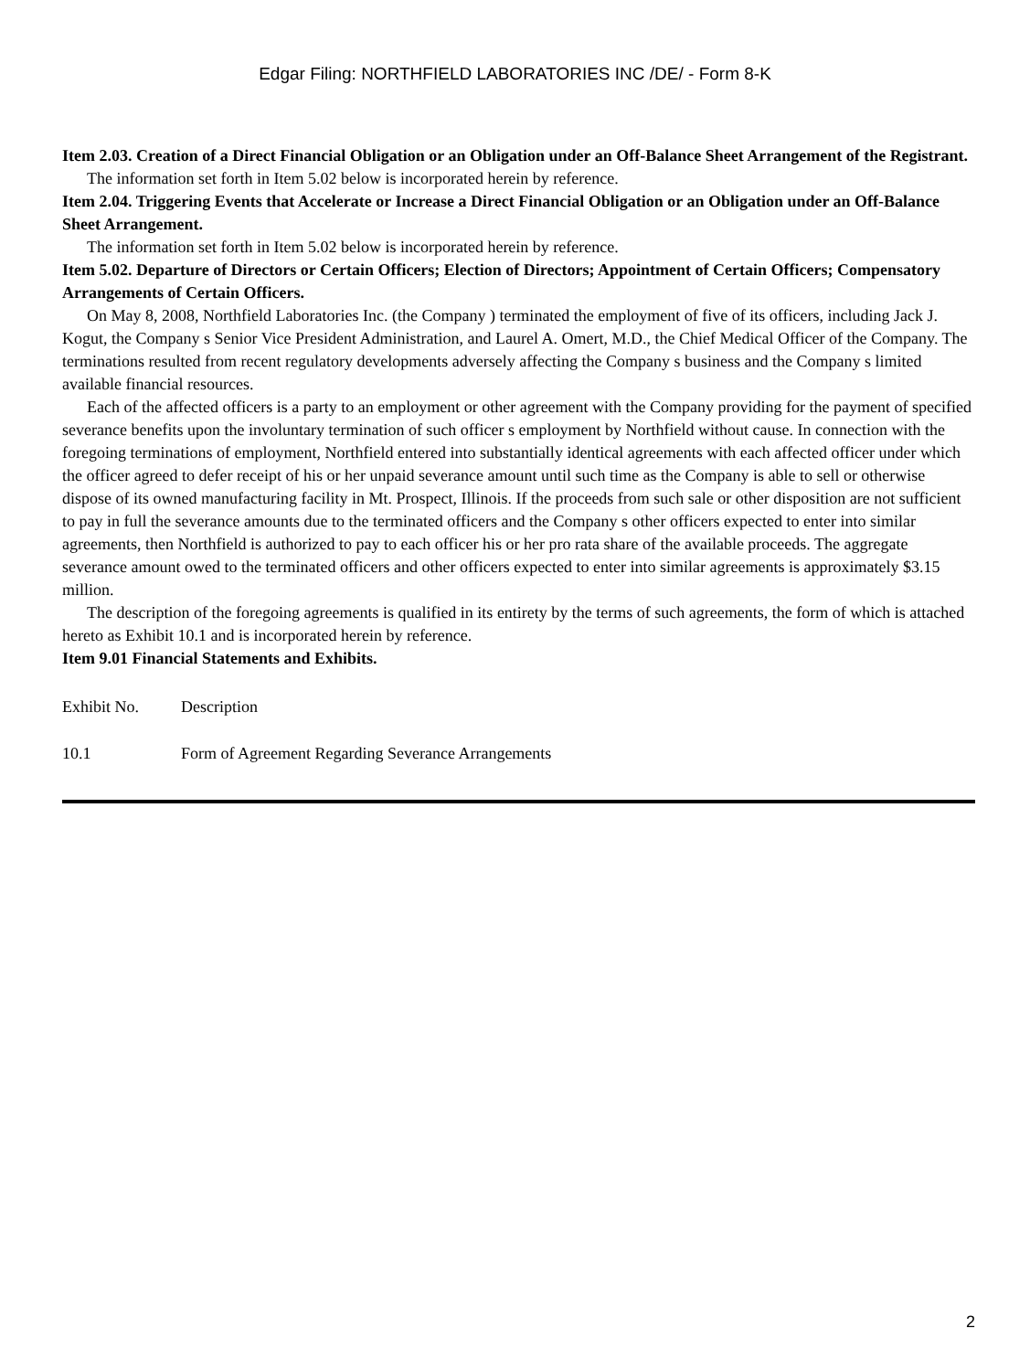Edgar Filing: NORTHFIELD LABORATORIES INC /DE/ - Form 8-K
Item 2.03. Creation of a Direct Financial Obligation or an Obligation under an Off-Balance Sheet Arrangement of the Registrant.
The information set forth in Item 5.02 below is incorporated herein by reference.
Item 2.04. Triggering Events that Accelerate or Increase a Direct Financial Obligation or an Obligation under an Off-Balance Sheet Arrangement.
The information set forth in Item 5.02 below is incorporated herein by reference.
Item 5.02. Departure of Directors or Certain Officers; Election of Directors; Appointment of Certain Officers; Compensatory Arrangements of Certain Officers.
On May 8, 2008, Northfield Laboratories Inc. (the Company ) terminated the employment of five of its officers, including Jack J. Kogut, the Company s Senior Vice President Administration, and Laurel A. Omert, M.D., the Chief Medical Officer of the Company. The terminations resulted from recent regulatory developments adversely affecting the Company s business and the Company s limited available financial resources.
Each of the affected officers is a party to an employment or other agreement with the Company providing for the payment of specified severance benefits upon the involuntary termination of such officer s employment by Northfield without cause. In connection with the foregoing terminations of employment, Northfield entered into substantially identical agreements with each affected officer under which the officer agreed to defer receipt of his or her unpaid severance amount until such time as the Company is able to sell or otherwise dispose of its owned manufacturing facility in Mt. Prospect, Illinois. If the proceeds from such sale or other disposition are not sufficient to pay in full the severance amounts due to the terminated officers and the Company s other officers expected to enter into similar agreements, then Northfield is authorized to pay to each officer his or her pro rata share of the available proceeds. The aggregate severance amount owed to the terminated officers and other officers expected to enter into similar agreements is approximately $3.15 million.
The description of the foregoing agreements is qualified in its entirety by the terms of such agreements, the form of which is attached hereto as Exhibit 10.1 and is incorporated herein by reference.
Item 9.01 Financial Statements and Exhibits.
| Exhibit No. | Description |
| 10.1 | Form of Agreement Regarding Severance Arrangements |
2